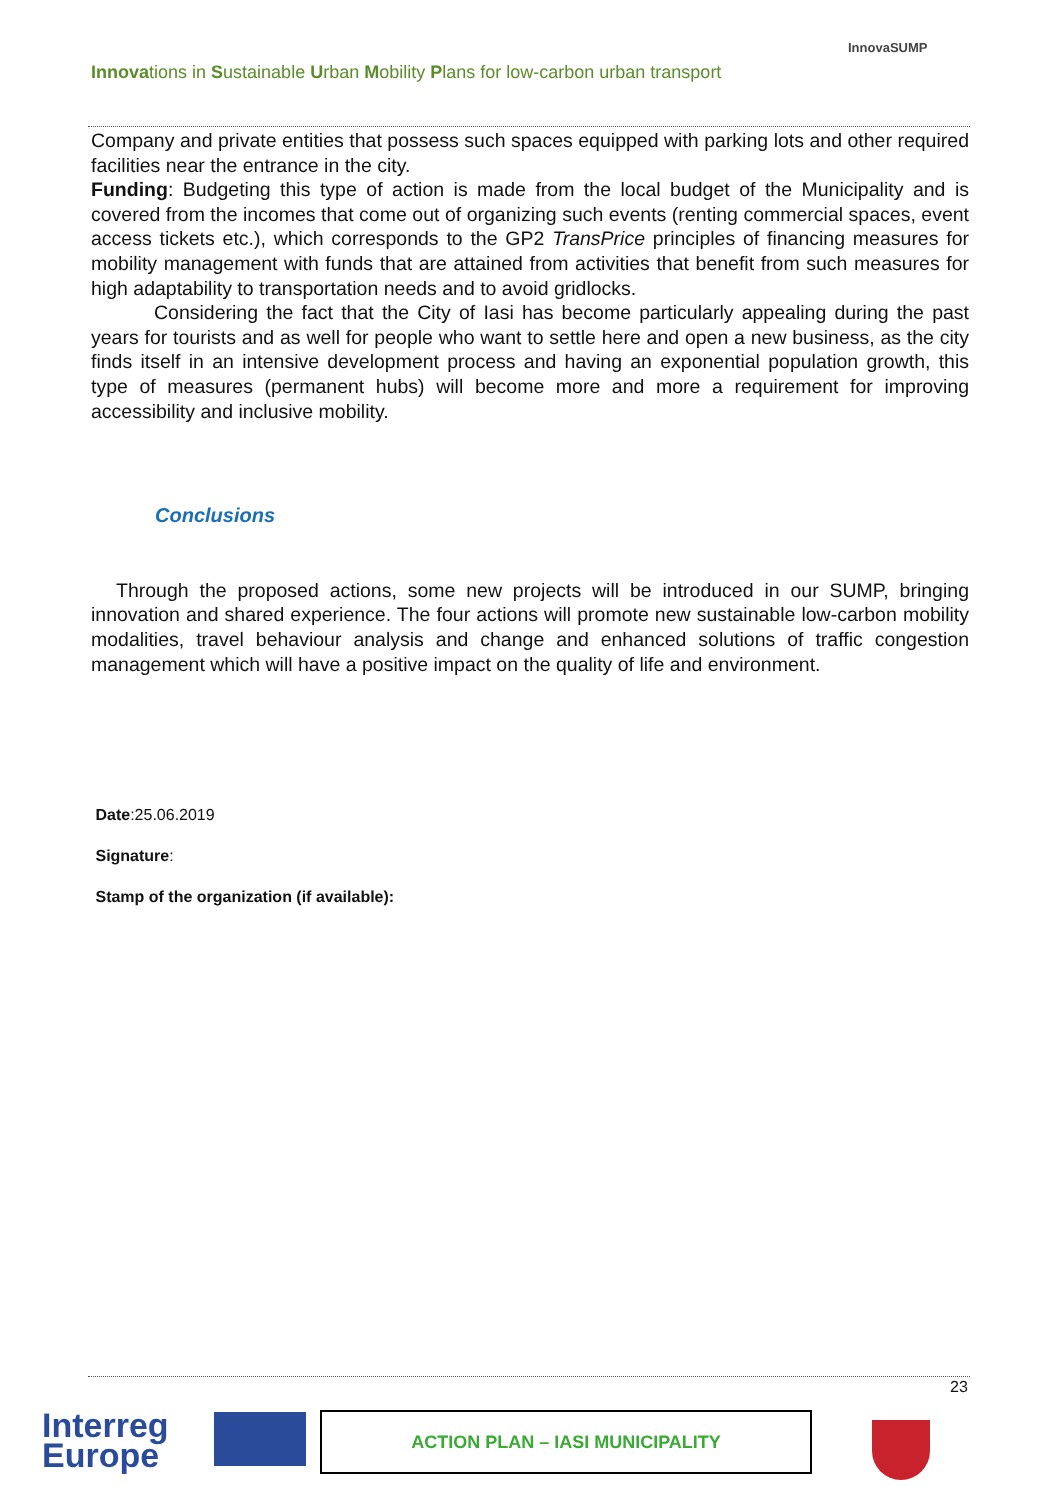Innovations in Sustainable Urban Mobility Plans for low-carbon urban transport
InnovaSUMP
Company and private entities that possess such spaces equipped with parking lots and other required facilities near the entrance in the city.
Funding: Budgeting this type of action is made from the local budget of the Municipality and is covered from the incomes that come out of organizing such events (renting commercial spaces, event access tickets etc.), which corresponds to the GP2 TransPrice principles of financing measures for mobility management with funds that are attained from activities that benefit from such measures for high adaptability to transportation needs and to avoid gridlocks.
Considering the fact that the City of Iasi has become particularly appealing during the past years for tourists and as well for people who want to settle here and open a new business, as the city finds itself in an intensive development process and having an exponential population growth, this type of measures (permanent hubs) will become more and more a requirement for improving accessibility and inclusive mobility.
Conclusions
Through the proposed actions, some new projects will be introduced in our SUMP, bringing innovation and shared experience. The four actions will promote new sustainable low-carbon mobility modalities, travel behaviour analysis and change and enhanced solutions of traffic congestion management which will have a positive impact on the quality of life and environment.
Date:25.06.2019
Signature:
Stamp of the organization (if available):
23
Interreg
Europe
ACTION PLAN – IASI MUNICIPALITY